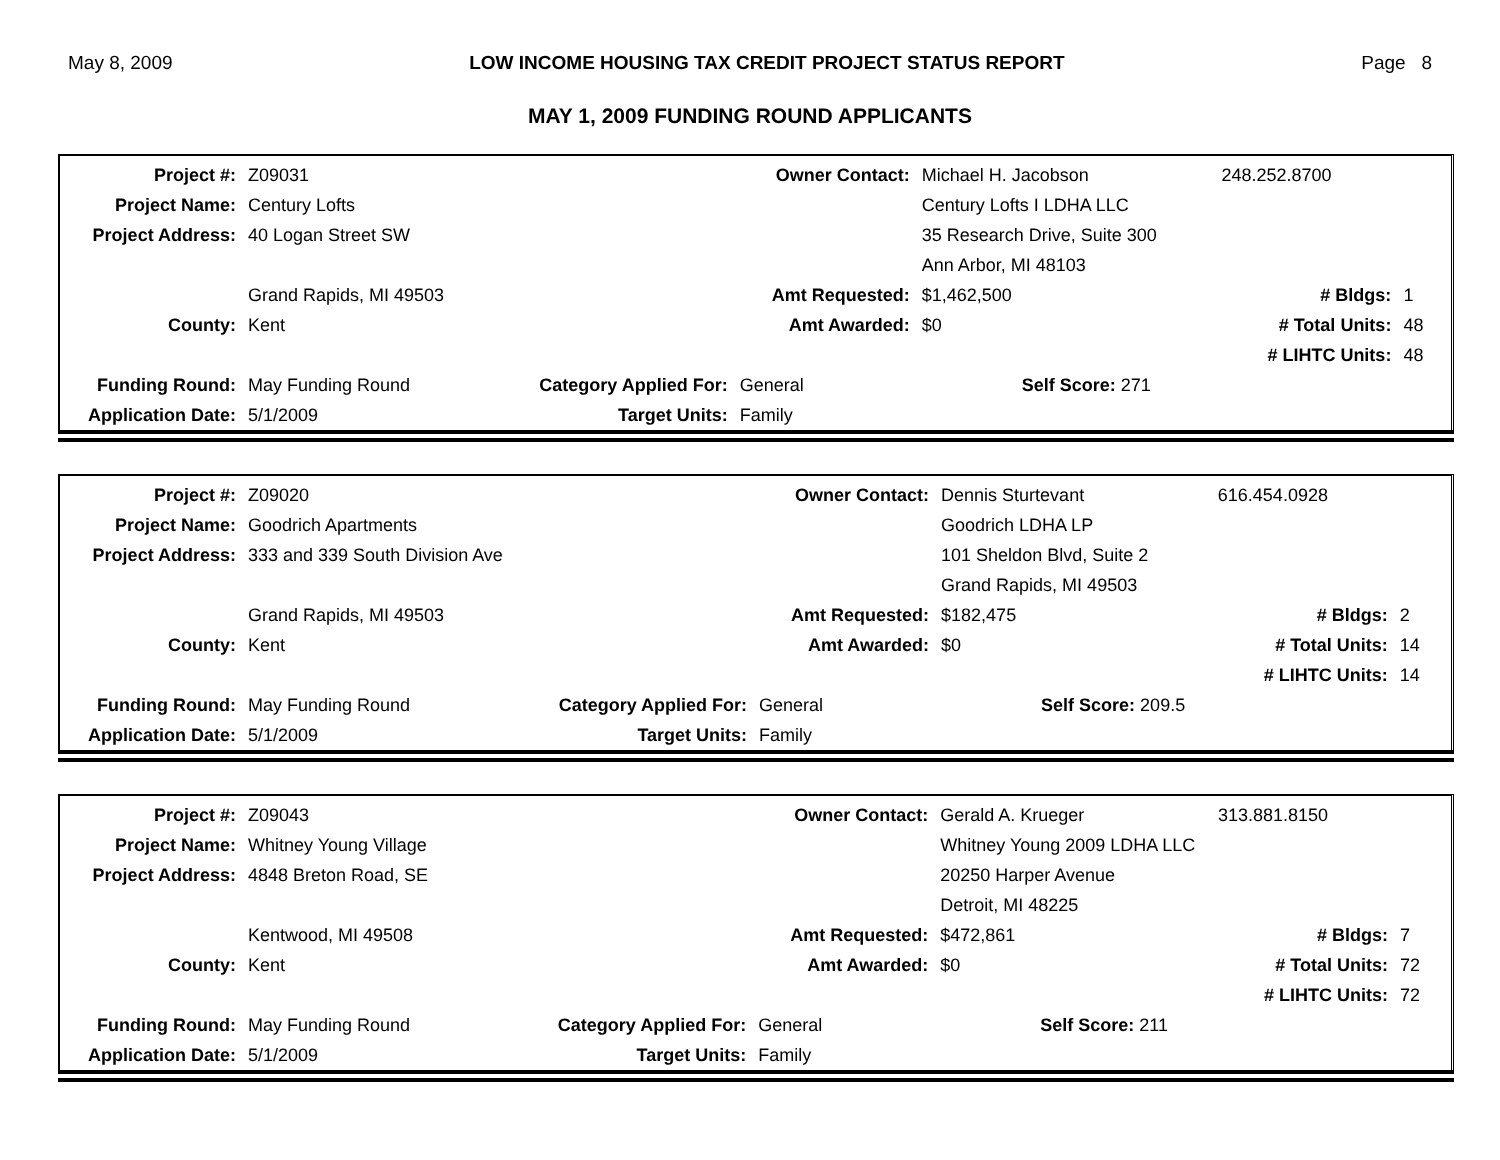May 8, 2009 LOW INCOME HOUSING TAX CREDIT PROJECT STATUS REPORT Page 8
MAY 1, 2009 FUNDING ROUND APPLICANTS
| Project #: | Z09031 | | Owner Contact: | Michael H. Jacobson | 248.252.8700 | |
| Project Name: | Century Lofts | | | Century Lofts I LDHA LLC | | |
| Project Address: | 40 Logan Street SW | | | 35 Research Drive, Suite 300 | | |
| | | | | Ann Arbor, MI 48103 | | |
| | Grand Rapids, MI 49503 | | Amt Requested: | $1,462,500 | # Bldgs: | 1 |
| County: | Kent | | Amt Awarded: | $0 | # Total Units: | 48 |
| | | | | | # LIHTC Units: | 48 |
| Funding Round: | May Funding Round | Category Applied For: | General | Self Score: 271 | | |
| Application Date: | 5/1/2009 | Target Units: | Family | | | |
| Project #: | Z09020 | | Owner Contact: | Dennis Sturtevant | 616.454.0928 | |
| Project Name: | Goodrich Apartments | | | Goodrich LDHA LP | | |
| Project Address: | 333 and 339 South Division Ave | | | 101 Sheldon Blvd, Suite 2 | | |
| | | | | Grand Rapids, MI 49503 | | |
| | Grand Rapids, MI 49503 | | Amt Requested: | $182,475 | # Bldgs: | 2 |
| County: | Kent | | Amt Awarded: | $0 | # Total Units: | 14 |
| | | | | | # LIHTC Units: | 14 |
| Funding Round: | May Funding Round | Category Applied For: | General | Self Score: 209.5 | | |
| Application Date: | 5/1/2009 | Target Units: | Family | | | |
| Project #: | Z09043 | | Owner Contact: | Gerald A. Krueger | 313.881.8150 | |
| Project Name: | Whitney Young Village | | | Whitney Young 2009 LDHA LLC | | |
| Project Address: | 4848 Breton Road, SE | | | 20250 Harper Avenue | | |
| | | | | Detroit, MI 48225 | | |
| | Kentwood, MI 49508 | | Amt Requested: | $472,861 | # Bldgs: | 7 |
| County: | Kent | | Amt Awarded: | $0 | # Total Units: | 72 |
| | | | | | # LIHTC Units: | 72 |
| Funding Round: | May Funding Round | Category Applied For: | General | Self Score: 211 | | |
| Application Date: | 5/1/2009 | Target Units: | Family | | | |